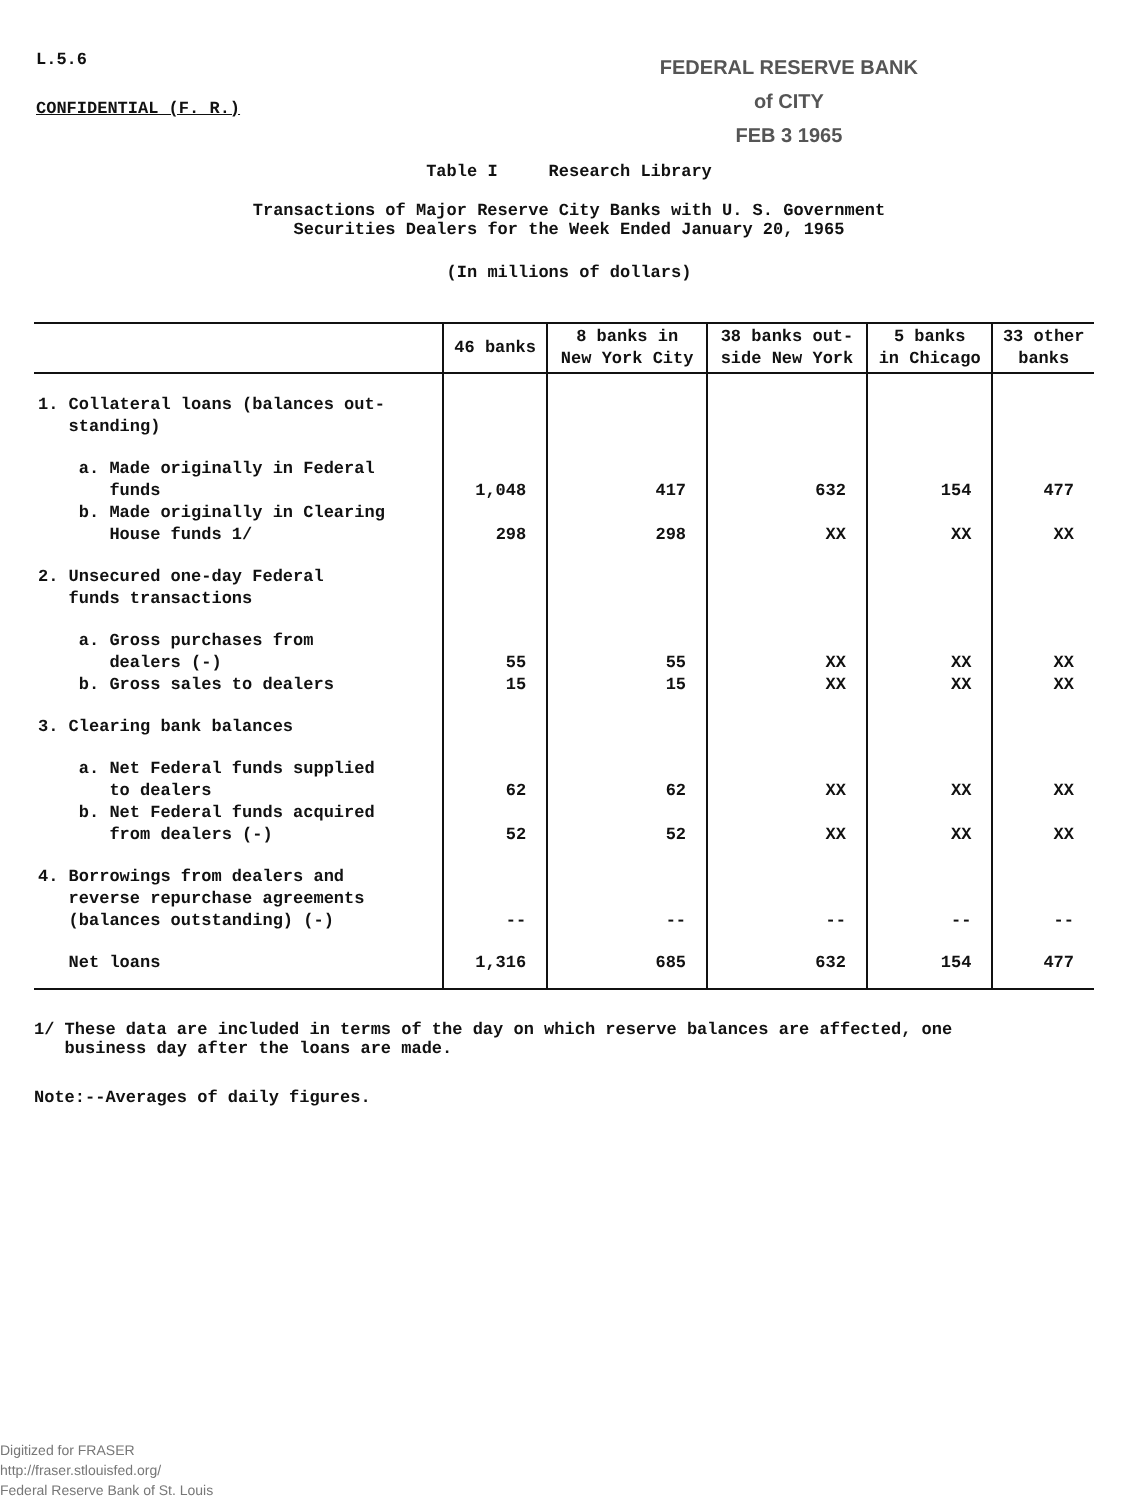L.5.6
CONFIDENTIAL (F. R.)
FEDERAL RESERVE BANK
of CITY
FEB 3 1965
Table I Research Library
Transactions of Major Reserve City Banks with U. S. Government
Securities Dealers for the Week Ended January 20, 1965
(In millions of dollars)
| | 46 banks | 8 banks in New York City | 38 banks out- side New York | 5 banks in Chicago | 33 other banks |
| --- | --- | --- | --- | --- | --- |
| 1. Collateral loans (balances out- standing) | | | | | |
| a. Made originally in Federal funds | 1,048 | 417 | 632 | 154 | 477 |
| b. Made originally in Clearing House funds 1/ | 298 | 298 | XX | XX | XX |
| 2. Unsecured one-day Federal funds transactions | | | | | |
| a. Gross purchases from dealers (-) | 55 | 55 | XX | XX | XX |
| b. Gross sales to dealers | 15 | 15 | XX | XX | XX |
| 3. Clearing bank balances | | | | | |
| a. Net Federal funds supplied to dealers | 62 | 62 | XX | XX | XX |
| b. Net Federal funds acquired from dealers (-) | 52 | 52 | XX | XX | XX |
| 4. Borrowings from dealers and reverse repurchase agreements (balances outstanding) (-) | -- | -- | -- | -- | -- |
| Net loans | 1,316 | 685 | 632 | 154 | 477 |
1/ These data are included in terms of the day on which reserve balances are affected, one
business day after the loans are made.
Note:--Averages of daily figures.
Digitized for FRASER
http://fraser.stlouisfed.org/
Federal Reserve Bank of St. Louis